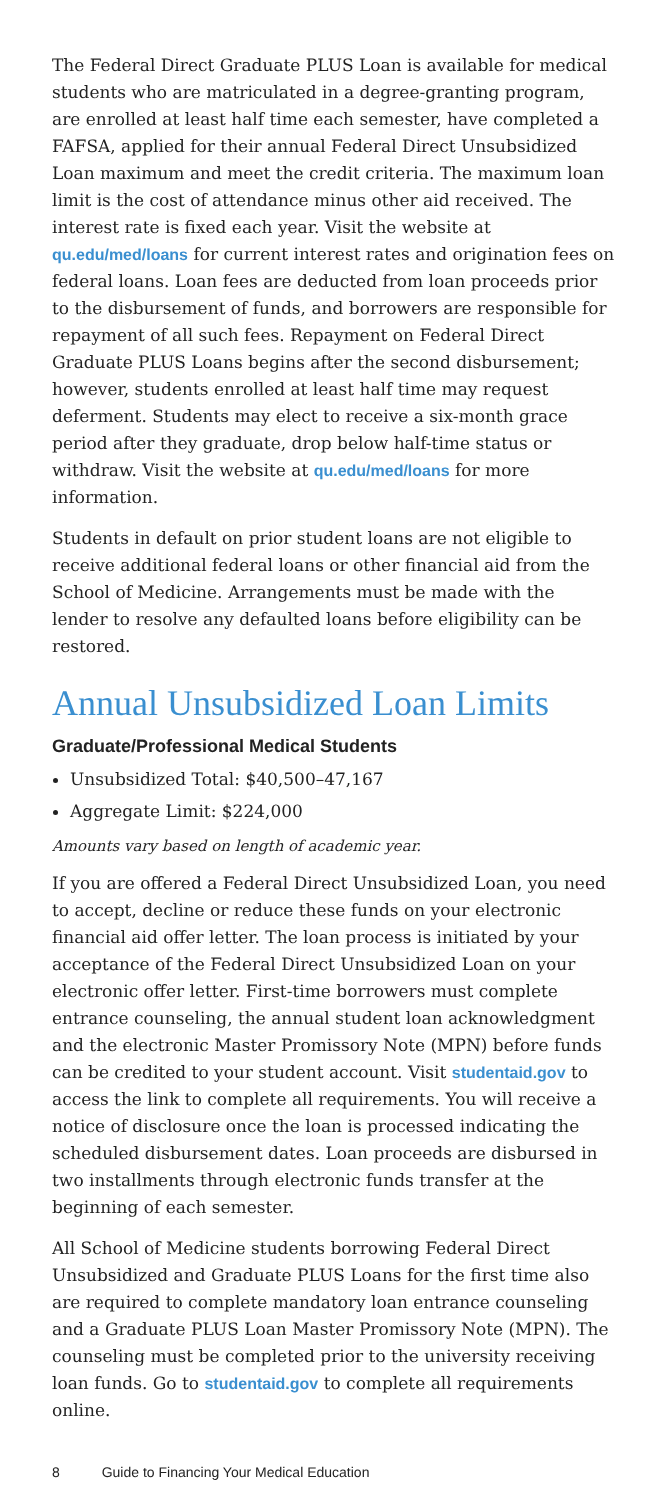The Federal Direct Graduate PLUS Loan is available for medical students who are matriculated in a degree-granting program, are enrolled at least half time each semester, have completed a FAFSA, applied for their annual Federal Direct Unsubsidized Loan maximum and meet the credit criteria. The maximum loan limit is the cost of attendance minus other aid received. The interest rate is fixed each year. Visit the website at qu.edu/med/loans for current interest rates and origination fees on federal loans. Loan fees are deducted from loan proceeds prior to the disbursement of funds, and borrowers are responsible for repayment of all such fees. Repayment on Federal Direct Graduate PLUS Loans begins after the second disbursement; however, students enrolled at least half time may request deferment. Students may elect to receive a six-month grace period after they graduate, drop below half-time status or withdraw. Visit the website at qu.edu/med/loans for more information.
Students in default on prior student loans are not eligible to receive additional federal loans or other financial aid from the School of Medicine. Arrangements must be made with the lender to resolve any defaulted loans before eligibility can be restored.
Annual Unsubsidized Loan Limits
Graduate/Professional Medical Students
Unsubsidized Total: $40,500–47,167
Aggregate Limit: $224,000
Amounts vary based on length of academic year.
If you are offered a Federal Direct Unsubsidized Loan, you need to accept, decline or reduce these funds on your electronic financial aid offer letter. The loan process is initiated by your acceptance of the Federal Direct Unsubsidized Loan on your electronic offer letter. First-time borrowers must complete entrance counseling, the annual student loan acknowledgment and the electronic Master Promissory Note (MPN) before funds can be credited to your student account. Visit studentaid.gov to access the link to complete all requirements. You will receive a notice of disclosure once the loan is processed indicating the scheduled disbursement dates. Loan proceeds are disbursed in two installments through electronic funds transfer at the beginning of each semester.
All School of Medicine students borrowing Federal Direct Unsubsidized and Graduate PLUS Loans for the first time also are required to complete mandatory loan entrance counseling and a Graduate PLUS Loan Master Promissory Note (MPN). The counseling must be completed prior to the university receiving loan funds. Go to studentaid.gov to complete all requirements online.
8 Guide to Financing Your Medical Education